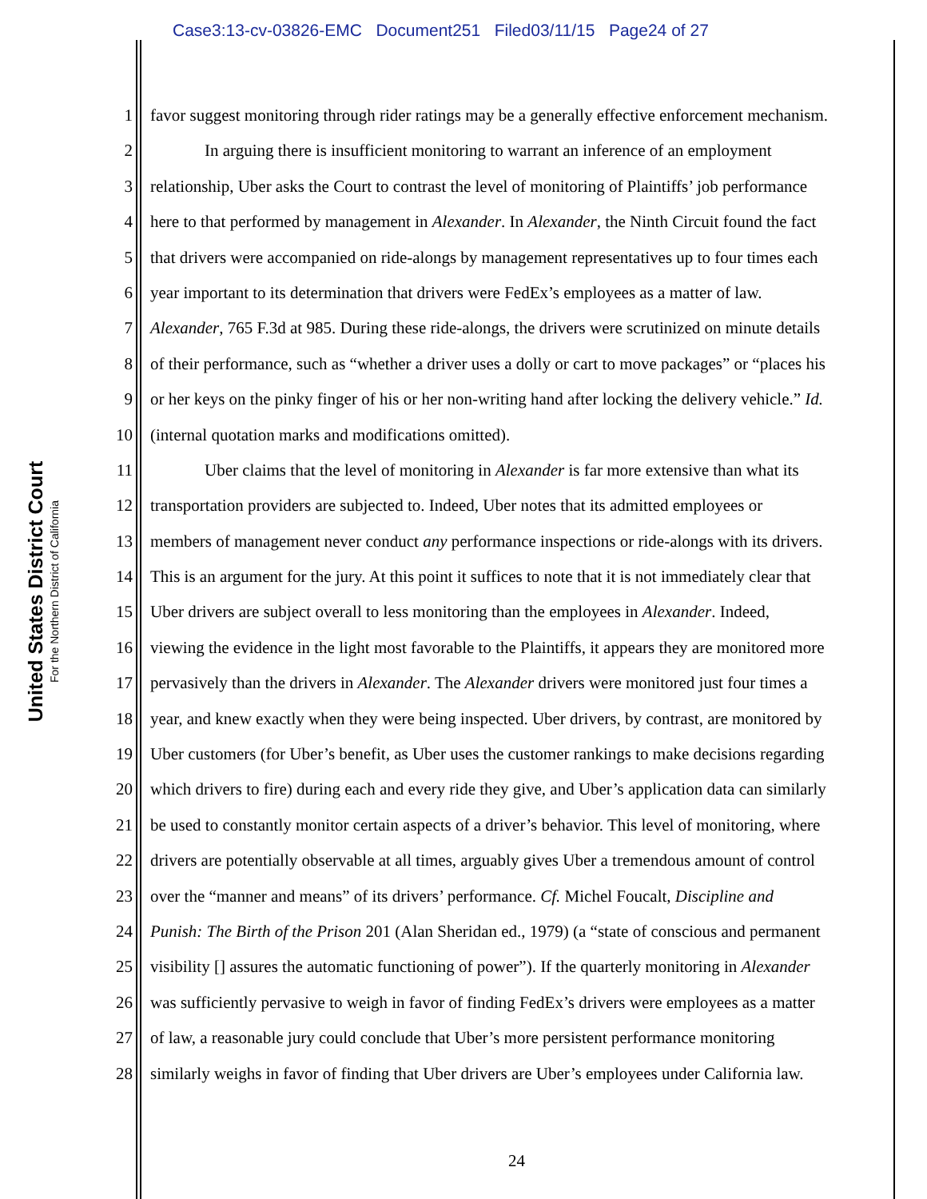Case3:13-cv-03826-EMC Document251 Filed03/11/15 Page24 of 27
United States District Court
For the Northern District of California
1 favor suggest monitoring through rider ratings may be a generally effective enforcement mechanism.
2 In arguing there is insufficient monitoring to warrant an inference of an employment
3 relationship, Uber asks the Court to contrast the level of monitoring of Plaintiffs’ job performance
4 here to that performed by management in Alexander. In Alexander, the Ninth Circuit found the fact
5 that drivers were accompanied on ride-alongs by management representatives up to four times each
6 year important to its determination that drivers were FedEx’s employees as a matter of law.
7 Alexander, 765 F.3d at 985. During these ride-alongs, the drivers were scrutinized on minute details
8 of their performance, such as “whether a driver uses a dolly or cart to move packages” or “places his
9 or her keys on the pinky finger of his or her non-writing hand after locking the delivery vehicle.” Id.
10 (internal quotation marks and modifications omitted).
11 Uber claims that the level of monitoring in Alexander is far more extensive than what its
12 transportation providers are subjected to. Indeed, Uber notes that its admitted employees or
13 members of management never conduct any performance inspections or ride-alongs with its drivers.
14 This is an argument for the jury. At this point it suffices to note that it is not immediately clear that
15 Uber drivers are subject overall to less monitoring than the employees in Alexander. Indeed,
16 viewing the evidence in the light most favorable to the Plaintiffs, it appears they are monitored more
17 pervasively than the drivers in Alexander. The Alexander drivers were monitored just four times a
18 year, and knew exactly when they were being inspected. Uber drivers, by contrast, are monitored by
19 Uber customers (for Uber’s benefit, as Uber uses the customer rankings to make decisions regarding
20 which drivers to fire) during each and every ride they give, and Uber’s application data can similarly
21 be used to constantly monitor certain aspects of a driver’s behavior. This level of monitoring, where
22 drivers are potentially observable at all times, arguably gives Uber a tremendous amount of control
23 over the “manner and means” of its drivers’ performance. Cf. Michel Foucalt, Discipline and
24 Punish: The Birth of the Prison 201 (Alan Sheridan ed., 1979) (a “state of conscious and permanent
25 visibility [] assures the automatic functioning of power”). If the quarterly monitoring in Alexander
26 was sufficiently pervasive to weigh in favor of finding FedEx’s drivers were employees as a matter
27 of law, a reasonable jury could conclude that Uber’s more persistent performance monitoring
28 similarly weighs in favor of finding that Uber drivers are Uber’s employees under California law.
24